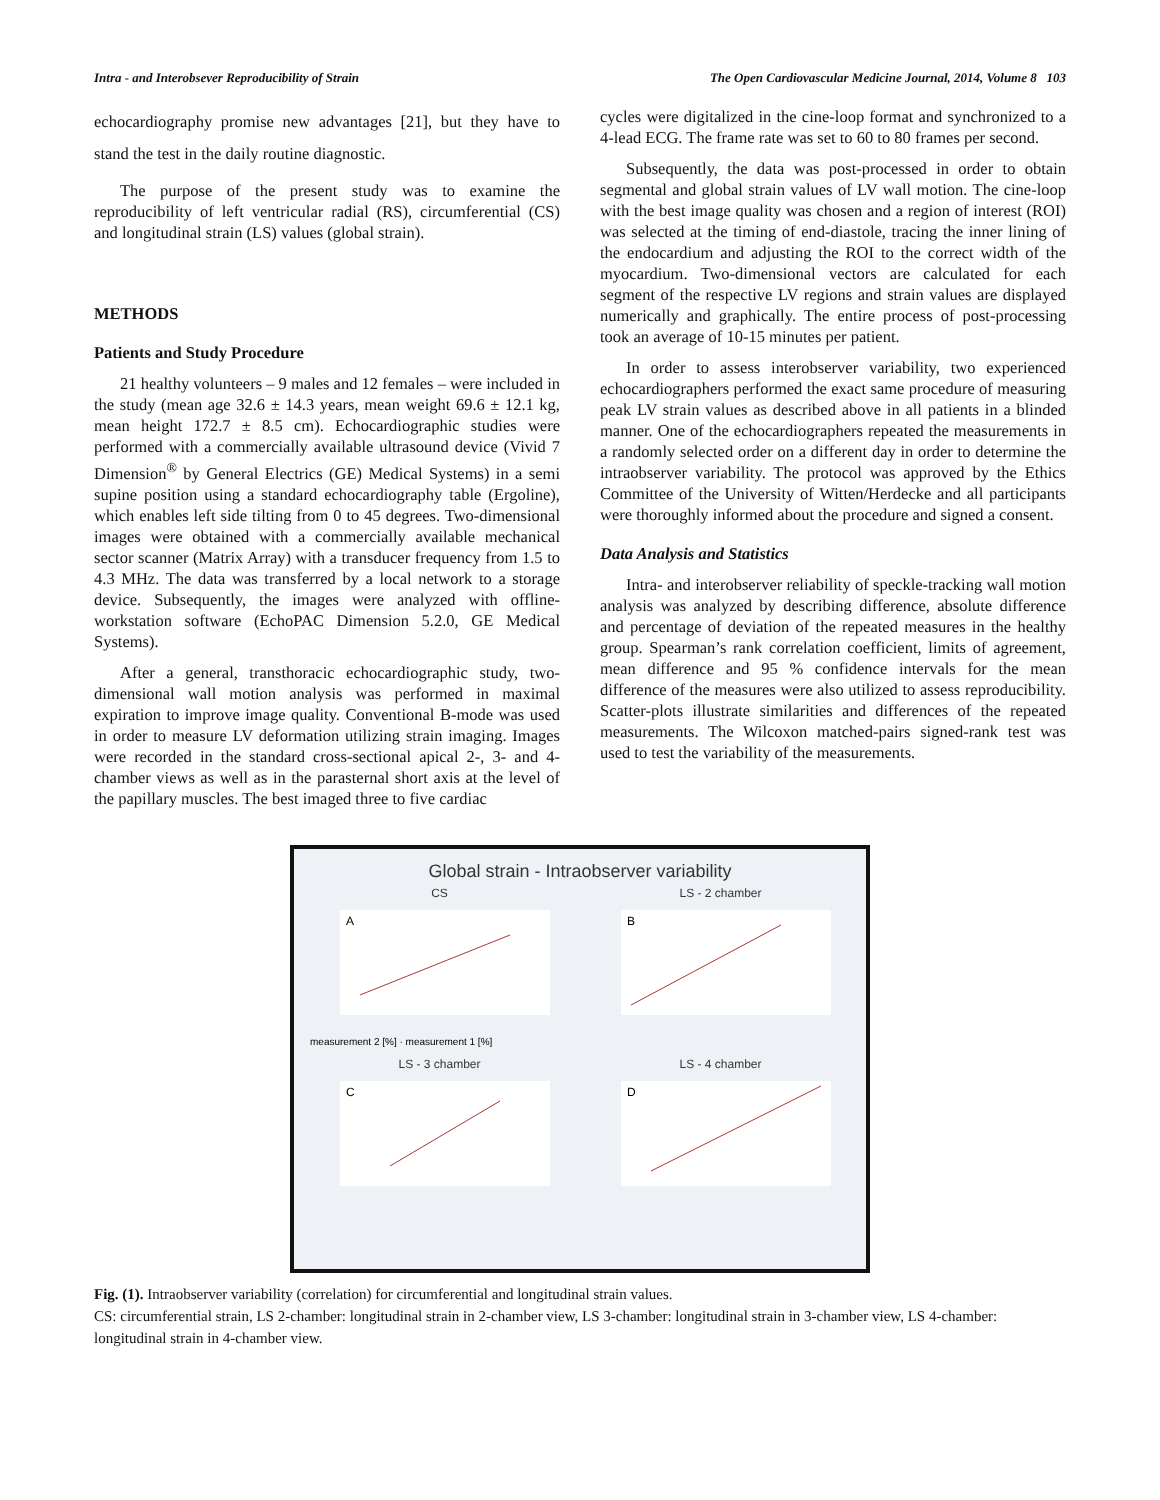Intra - and Interobsever Reproducibility of Strain The Open Cardiovascular Medicine Journal, 2014, Volume 8 103
echocardiography promise new advantages [21], but they have to stand the test in the daily routine diagnostic.
The purpose of the present study was to examine the reproducibility of left ventricular radial (RS), circumferential (CS) and longitudinal strain (LS) values (global strain).
METHODS
Patients and Study Procedure
21 healthy volunteers – 9 males and 12 females – were included in the study (mean age 32.6 ± 14.3 years, mean weight 69.6 ± 12.1 kg, mean height 172.7 ± 8.5 cm). Echocardiographic studies were performed with a commercially available ultrasound device (Vivid 7 Dimension<sup>®</sup> by General Electrics (GE) Medical Systems) in a semi supine position using a standard echocardiography table (Ergoline), which enables left side tilting from 0 to 45 degrees. Two-dimensional images were obtained with a commercially available mechanical sector scanner (Matrix Array) with a transducer frequency from 1.5 to 4.3 MHz. The data was transferred by a local network to a storage device. Subsequently, the images were analyzed with offline-workstation software (EchoPAC Dimension 5.2.0, GE Medical Systems).
After a general, transthoracic echocardiographic study, two-dimensional wall motion analysis was performed in maximal expiration to improve image quality. Conventional B-mode was used in order to measure LV deformation utilizing strain imaging. Images were recorded in the standard cross-sectional apical 2-, 3- and 4-chamber views as well as in the parasternal short axis at the level of the papillary muscles. The best imaged three to five cardiac
cycles were digitalized in the cine-loop format and synchronized to a 4-lead ECG. The frame rate was set to 60 to 80 frames per second.
Subsequently, the data was post-processed in order to obtain segmental and global strain values of LV wall motion. The cine-loop with the best image quality was chosen and a region of interest (ROI) was selected at the timing of end-diastole, tracing the inner lining of the endocardium and adjusting the ROI to the correct width of the myocardium. Two-dimensional vectors are calculated for each segment of the respective LV regions and strain values are displayed numerically and graphically. The entire process of post-processing took an average of 10-15 minutes per patient.
In order to assess interobserver variability, two experienced echocardiographers performed the exact same procedure of measuring peak LV strain values as described above in all patients in a blinded manner. One of the echocardiographers repeated the measurements in a randomly selected order on a different day in order to determine the intraobserver variability. The protocol was approved by the Ethics Committee of the University of Witten/Herdecke and all participants were thoroughly informed about the procedure and signed a consent.
Data Analysis and Statistics
Intra- and interobserver reliability of speckle-tracking wall motion analysis was analyzed by describing difference, absolute difference and percentage of deviation of the repeated measures in the healthy group. Spearman’s rank correlation coefficient, limits of agreement, mean difference and 95 % confidence intervals for the mean difference of the measures were also utilized to assess reproducibility. Scatter-plots illustrate similarities and differences of the repeated measurements. The Wilcoxon matched-pairs signed-rank test was used to test the variability of the measurements.
Global strain - Intraobserver variability
CS
A
measurement 2 [%] · measurement 1 [%]
LS - 2 chamber
B
LS - 3 chamber
C
LS - 4 chamber
D
Fig. (1). Intraobserver variability (correlation) for circumferential and longitudinal strain values.
CS: circumferential strain, LS 2-chamber: longitudinal strain in 2-chamber view, LS 3-chamber: longitudinal strain in 3-chamber view, LS 4-chamber: longitudinal strain in 4-chamber view.